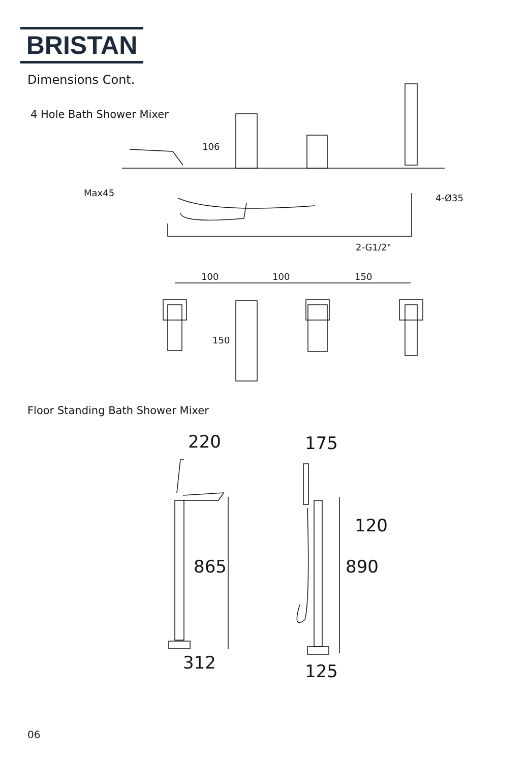BRISTAN
Dimensions Cont.
4 Hole Bath Shower Mixer
Max45
106
4-Ø35
2-G1/2"
100
100
150
150
220
175
865
890
120
312
125
Floor Standing Bath Shower Mixer
06